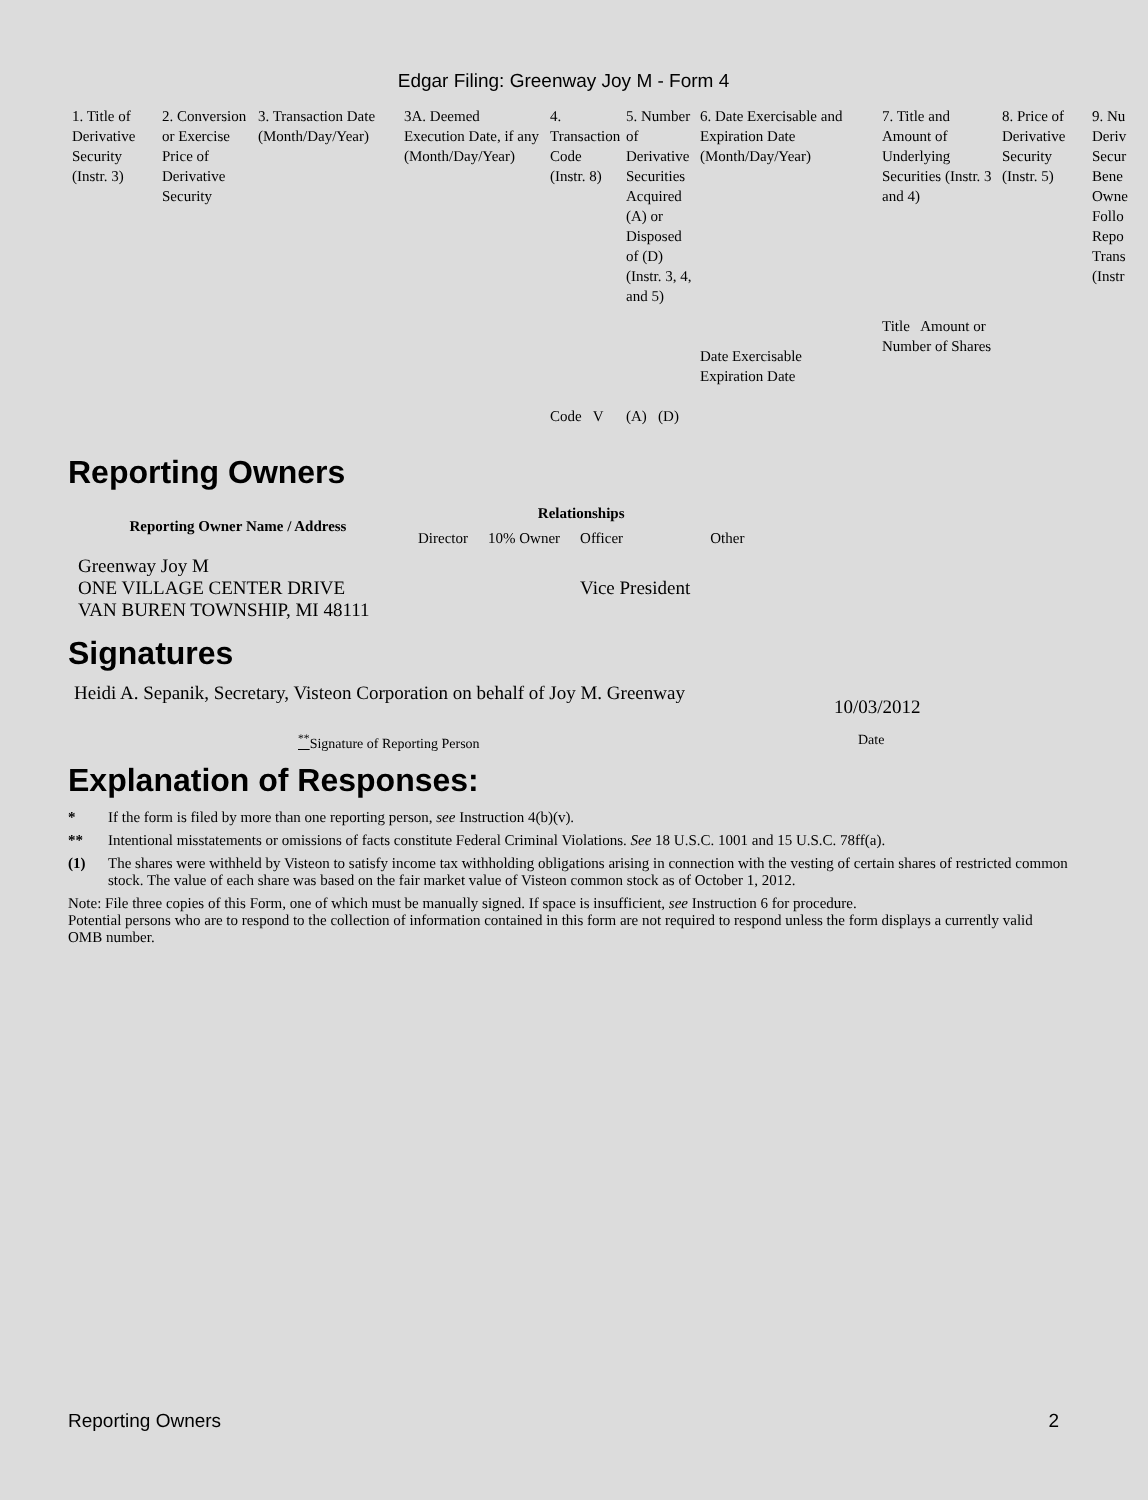Edgar Filing: Greenway Joy M - Form 4
| 1. Title of Derivative Security (Instr. 3) | 2. Conversion or Exercise Price of Derivative Security | 3. Transaction Date (Month/Day/Year) | 3A. Deemed Execution Date, if any (Month/Day/Year) | 4. Transaction Code (Instr. 8) | 5. Number of Derivative Securities Acquired (A) or Disposed of (D) (Instr. 3, 4, and 5) | 6. Date Exercisable and Expiration Date (Month/Day/Year) | 7. Title and Amount of Underlying Securities (Instr. 3 and 4) | 8. Price of Derivative Security (Instr. 5) | 9. Nu Deriv Secur Bene Owne Follo Repo Trans (Instr |
| | | | | Code V | (A) (D) | Date Exercisable Expiration Date | Title Amount or Number of Shares | | |
Reporting Owners
| Reporting Owner Name / Address | Relationships | | | |
| --- | --- | --- | --- | --- |
| | Director | 10% Owner | Officer | Other |
| Greenway Joy M ONE VILLAGE CENTER DRIVE VAN BUREN TOWNSHIP, MI 48111 | | | Vice President | |
Signatures
Heidi A. Sepanik, Secretary, Visteon Corporation on behalf of Joy M. Greenway
10/03/2012
<sup>**</sup> Signature of Reporting Person Date
Explanation of Responses:
* If the form is filed by more than one reporting person, see Instruction 4(b)(v).
** Intentional misstatements or omissions of facts constitute Federal Criminal Violations. See 18 U.S.C. 1001 and 15 U.S.C. 78ff(a).
(1) The shares were withheld by Visteon to satisfy income tax withholding obligations arising in connection with the vesting of certain shares of restricted common stock. The value of each share was based on the fair market value of Visteon common stock as of October 1, 2012.
Note: File three copies of this Form, one of which must be manually signed. If space is insufficient, see Instruction 6 for procedure.
Potential persons who are to respond to the collection of information contained in this form are not required to respond unless the form displays a currently valid OMB number.
Reporting Owners 2